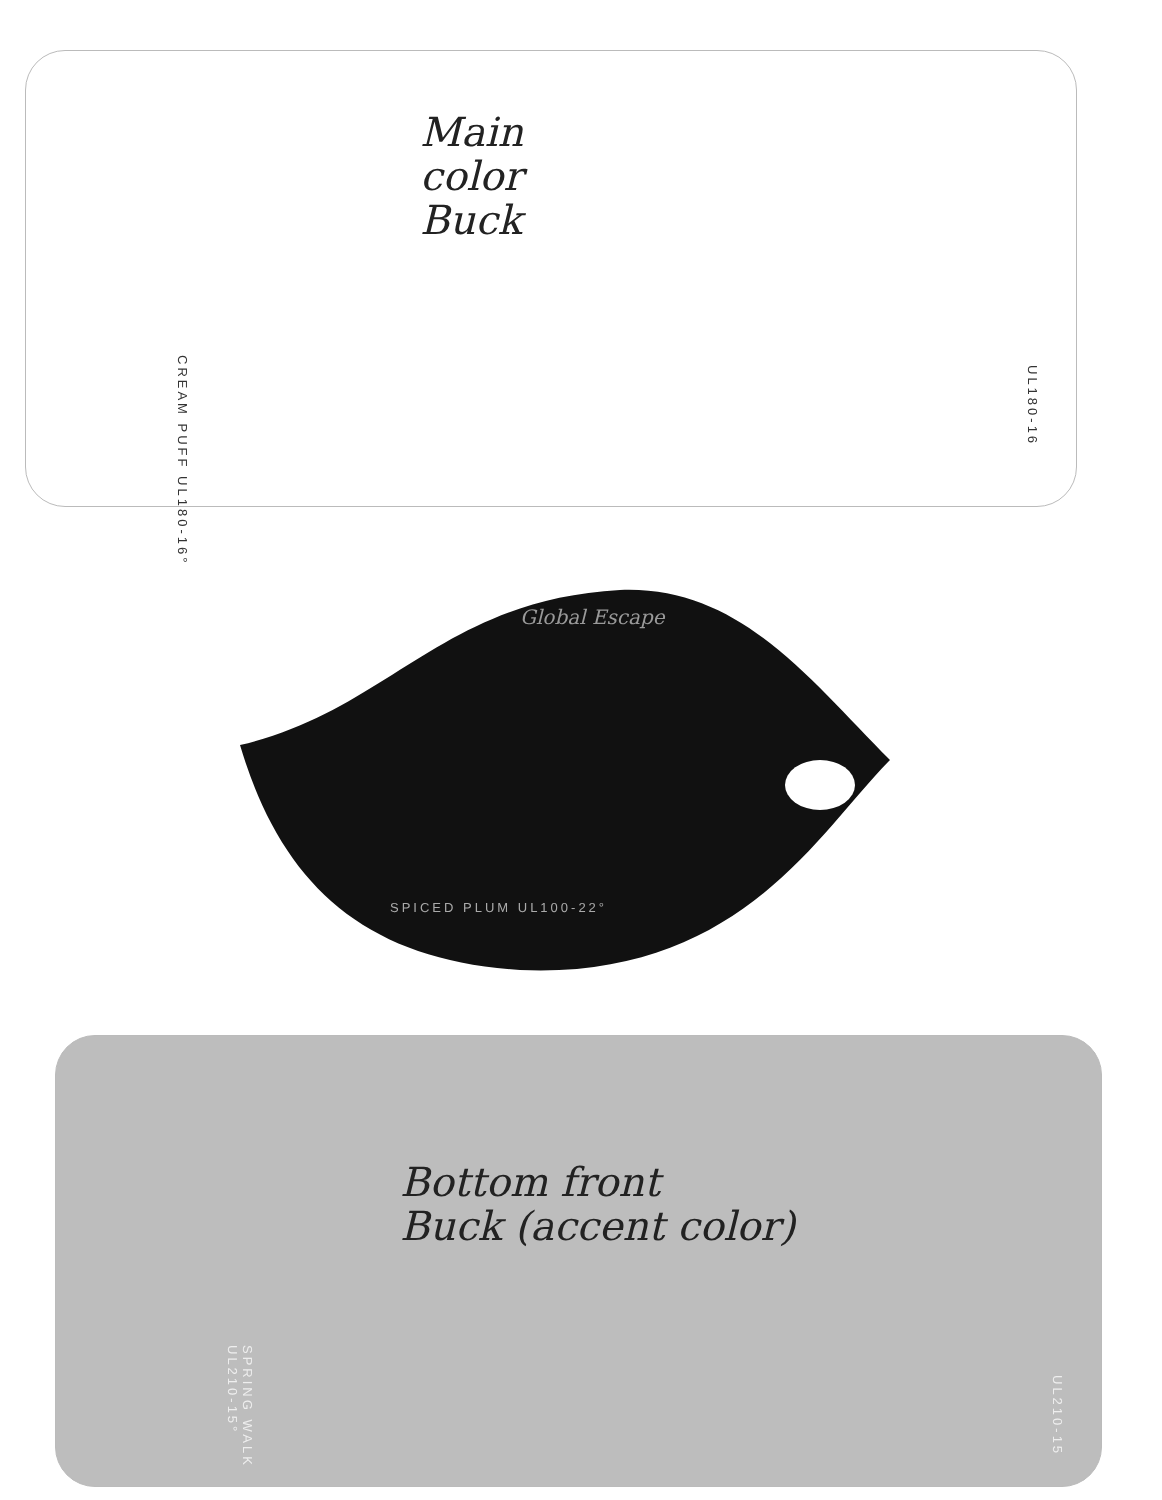Main
color
Buck
CREAM PUFF UL180-16°
UL180-16
Global Escape
SPICED PLUM UL100-22°
Bottom front
Buck (accent color)
SPRING WALK UL210-15°
UL210-15